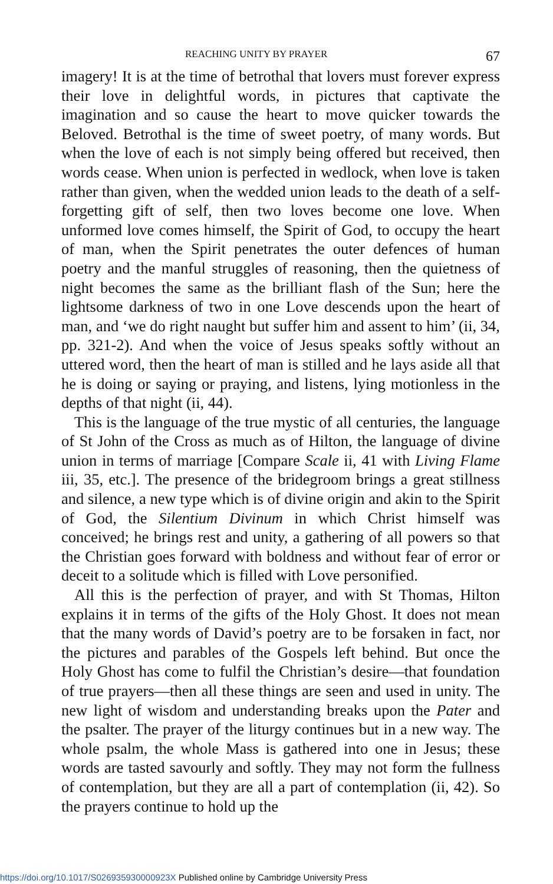REACHING UNITY BY PRAYER 67
imagery! It is at the time of betrothal that lovers must forever express their love in delightful words, in pictures that captivate the imagination and so cause the heart to move quicker towards the Beloved. Betrothal is the time of sweet poetry, of many words. But when the love of each is not simply being offered but received, then words cease. When union is perfected in wedlock, when love is taken rather than given, when the wedded union leads to the death of a self-forgetting gift of self, then two loves become one love. When unformed love comes himself, the Spirit of God, to occupy the heart of man, when the Spirit penetrates the outer defences of human poetry and the manful struggles of reasoning, then the quietness of night becomes the same as the brilliant flash of the Sun; here the lightsome darkness of two in one Love descends upon the heart of man, and ‘we do right naught but suffer him and assent to him’ (ii, 34, pp. 321-2). And when the voice of Jesus speaks softly without an uttered word, then the heart of man is stilled and he lays aside all that he is doing or saying or praying, and listens, lying motionless in the depths of that night (ii, 44).
This is the language of the true mystic of all centuries, the language of St John of the Cross as much as of Hilton, the language of divine union in terms of marriage [Compare Scale ii, 41 with Living Flame iii, 35, etc.]. The presence of the bridegroom brings a great stillness and silence, a new type which is of divine origin and akin to the Spirit of God, the Silentium Divinum in which Christ himself was conceived; he brings rest and unity, a gathering of all powers so that the Christian goes forward with boldness and without fear of error or deceit to a solitude which is filled with Love personified.
All this is the perfection of prayer, and with St Thomas, Hilton explains it in terms of the gifts of the Holy Ghost. It does not mean that the many words of David’s poetry are to be forsaken in fact, nor the pictures and parables of the Gospels left behind. But once the Holy Ghost has come to fulfil the Christian’s desire—that foundation of true prayers—then all these things are seen and used in unity. The new light of wisdom and understanding breaks upon the Pater and the psalter. The prayer of the liturgy continues but in a new way. The whole psalm, the whole Mass is gathered into one in Jesus; these words are tasted savourly and softly. They may not form the fullness of contemplation, but they are all a part of contemplation (ii, 42). So the prayers continue to hold up the
https://doi.org/10.1017/S026935930000923X Published online by Cambridge University Press